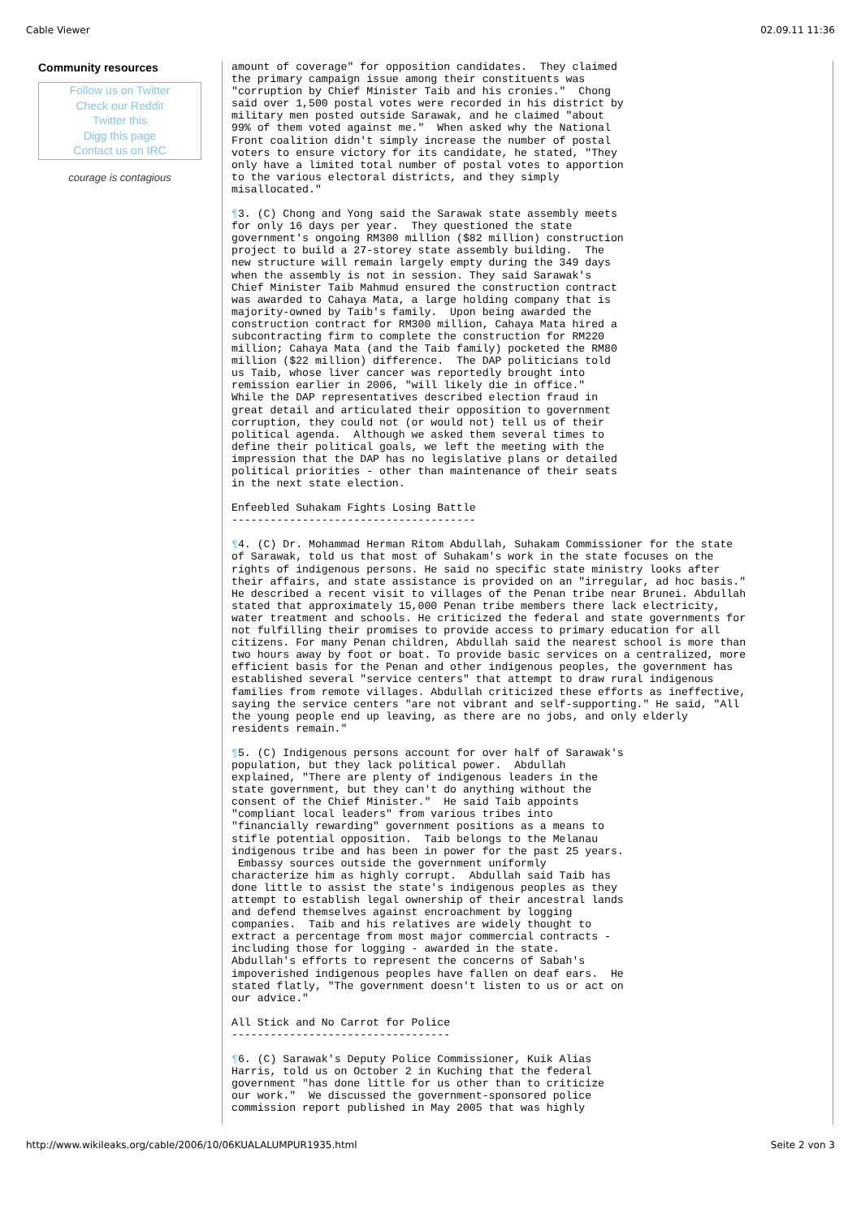Cable Viewer 02.09.11 11:36
Community resources
Follow us on Twitter
Check our Reddit
Twitter this
Digg this page
Contact us on IRC
courage is contagious
amount of coverage" for opposition candidates.  They claimed
the primary campaign issue among their constituents was
"corruption by Chief Minister Taib and his cronies."  Chong
said over 1,500 postal votes were recorded in his district by
military men posted outside Sarawak, and he claimed "about
99% of them voted against me."  When asked why the National
Front coalition didn't simply increase the number of postal
voters to ensure victory for its candidate, he stated, "They
only have a limited total number of postal votes to apportion
to the various electoral districts, and they simply
misallocated."
¶3. (C) Chong and Yong said the Sarawak state assembly meets
for only 16 days per year.  They questioned the state
government's ongoing RM300 million ($82 million) construction
project to build a 27-storey state assembly building.  The
new structure will remain largely empty during the 349 days
when the assembly is not in session. They said Sarawak's
Chief Minister Taib Mahmud ensured the construction contract
was awarded to Cahaya Mata, a large holding company that is
majority-owned by Taib's family.  Upon being awarded the
construction contract for RM300 million, Cahaya Mata hired a
subcontracting firm to complete the construction for RM220
million; Cahaya Mata (and the Taib family) pocketed the RM80
million ($22 million) difference.  The DAP politicians told
us Taib, whose liver cancer was reportedly brought into
remission earlier in 2006, "will likely die in office."
While the DAP representatives described election fraud in
great detail and articulated their opposition to government
corruption, they could not (or would not) tell us of their
political agenda.  Although we asked them several times to
define their political goals, we left the meeting with the
impression that the DAP has no legislative plans or detailed
political priorities - other than maintenance of their seats
in the next state election.
Enfeebled Suhakam Fights Losing Battle
--------------------------------------
¶4. (C) Dr. Mohammad Herman Ritom Abdullah, Suhakam Commissioner for the state
of Sarawak, told us that most of Suhakam's work in the state focuses on the
rights of indigenous persons. He said no specific state ministry looks after
their affairs, and state assistance is provided on an "irregular, ad hoc basis."
He described a recent visit to villages of the Penan tribe near Brunei. Abdullah
stated that approximately 15,000 Penan tribe members there lack electricity,
water treatment and schools. He criticized the federal and state governments for
not fulfilling their promises to provide access to primary education for all
citizens. For many Penan children, Abdullah said the nearest school is more than
two hours away by foot or boat. To provide basic services on a centralized, more
efficient basis for the Penan and other indigenous peoples, the government has
established several "service centers" that attempt to draw rural indigenous
families from remote villages. Abdullah criticized these efforts as ineffective,
saying the service centers "are not vibrant and self-supporting." He said, "All
the young people end up leaving, as there are no jobs, and only elderly
residents remain."
¶5. (C) Indigenous persons account for over half of Sarawak's
population, but they lack political power.  Abdullah
explained, "There are plenty of indigenous leaders in the
state government, but they can't do anything without the
consent of the Chief Minister."  He said Taib appoints
"compliant local leaders" from various tribes into
"financially rewarding" government positions as a means to
stifle potential opposition.  Taib belongs to the Melanau
indigenous tribe and has been in power for the past 25 years.
 Embassy sources outside the government uniformly
characterize him as highly corrupt.  Abdullah said Taib has
done little to assist the state's indigenous peoples as they
attempt to establish legal ownership of their ancestral lands
and defend themselves against encroachment by logging
companies.  Taib and his relatives are widely thought to
extract a percentage from most major commercial contracts -
including those for logging - awarded in the state.
Abdullah's efforts to represent the concerns of Sabah's
impoverished indigenous peoples have fallen on deaf ears.  He
stated flatly, "The government doesn't listen to us or act on
our advice."
All Stick and No Carrot for Police
----------------------------------
¶6. (C) Sarawak's Deputy Police Commissioner, Kuik Alias
Harris, told us on October 2 in Kuching that the federal
government "has done little for us other than to criticize
our work."  We discussed the government-sponsored police
commission report published in May 2005 that was highly
http://www.wikileaks.org/cable/2006/10/06KUALALUMPUR1935.html Seite 2 von 3